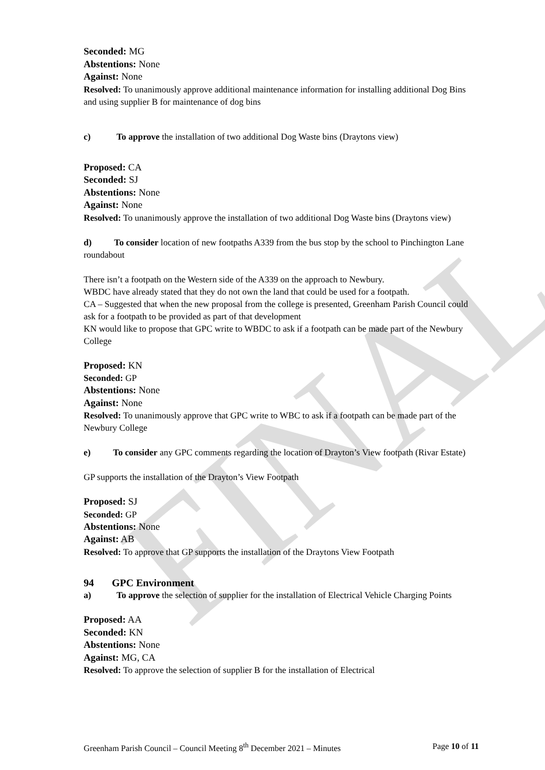FINAL
Seconded: MG
Abstentions: None
Against: None
Resolved: To unanimously approve additional maintenance information for installing additional Dog Bins and using supplier B for maintenance of dog bins
c) To approve the installation of two additional Dog Waste bins (Draytons view)
Proposed: CA
Seconded: SJ
Abstentions: None
Against: None
Resolved: To unanimously approve the installation of two additional Dog Waste bins (Draytons view)
d) To consider location of new footpaths A339 from the bus stop by the school to Pinchington Lane roundabout
There isn’t a footpath on the Western side of the A339 on the approach to Newbury.
WBDC have already stated that they do not own the land that could be used for a footpath.
CA – Suggested that when the new proposal from the college is presented, Greenham Parish Council could ask for a footpath to be provided as part of that development
KN would like to propose that GPC write to WBDC to ask if a footpath can be made part of the Newbury College
Proposed: KN
Seconded: GP
Abstentions: None
Against: None
Resolved: To unanimously approve that GPC write to WBC to ask if a footpath can be made part of the Newbury College
e) To consider any GPC comments regarding the location of Drayton’s View footpath (Rivar Estate)
GP supports the installation of the Drayton’s View Footpath
Proposed: SJ
Seconded: GP
Abstentions: None
Against: AB
Resolved: To approve that GP supports the installation of the Draytons View Footpath
94 GPC Environment
a) To approve the selection of supplier for the installation of Electrical Vehicle Charging Points
Proposed: AA
Seconded: KN
Abstentions: None
Against: MG, CA
Resolved: To approve the selection of supplier B for the installation of Electrical
Greenham Parish Council – Council Meeting 8<sup>th</sup> December 2021 – Minutes Page 10 of 11